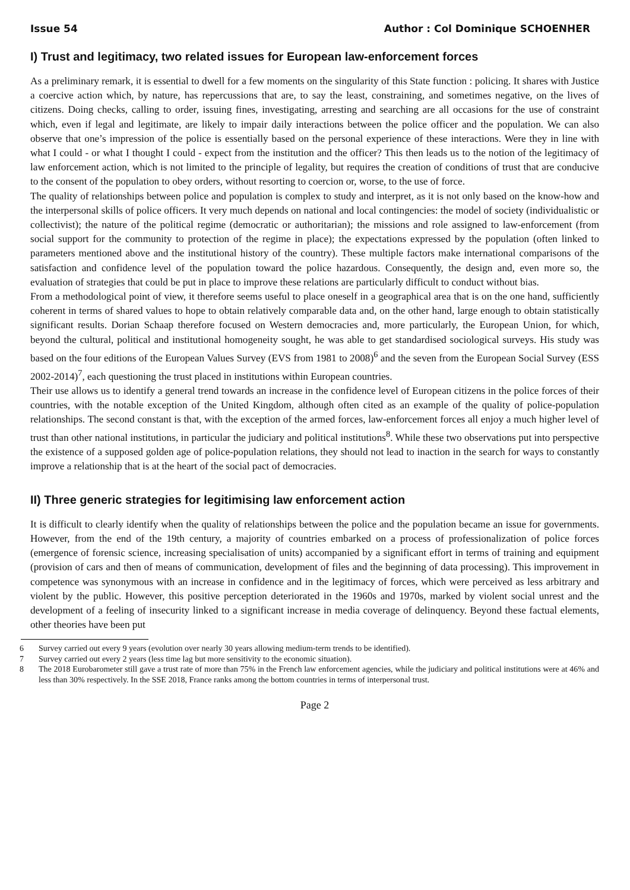Issue 54 Author : Col Dominique SCHOENHER
I) Trust and legitimacy, two related issues for European law-enforcement forces
As a preliminary remark, it is essential to dwell for a few moments on the singularity of this State function : policing. It shares with Justice a coercive action which, by nature, has repercussions that are, to say the least, constraining, and sometimes negative, on the lives of citizens. Doing checks, calling to order, issuing fines, investigating, arresting and searching are all occasions for the use of constraint which, even if legal and legitimate, are likely to impair daily interactions between the police officer and the population. We can also observe that one’s impression of the police is essentially based on the personal experience of these interactions. Were they in line with what I could - or what I thought I could - expect from the institution and the officer? This then leads us to the notion of the legitimacy of law enforcement action, which is not limited to the principle of legality, but requires the creation of conditions of trust that are conducive to the consent of the population to obey orders, without resorting to coercion or, worse, to the use of force.
The quality of relationships between police and population is complex to study and interpret, as it is not only based on the know-how and the interpersonal skills of police officers. It very much depends on national and local contingencies: the model of society (individualistic or collectivist); the nature of the political regime (democratic or authoritarian); the missions and role assigned to law-enforcement (from social support for the community to protection of the regime in place); the expectations expressed by the population (often linked to parameters mentioned above and the institutional history of the country). These multiple factors make international comparisons of the satisfaction and confidence level of the population toward the police hazardous. Consequently, the design and, even more so, the evaluation of strategies that could be put in place to improve these relations are particularly difficult to conduct without bias.
From a methodological point of view, it therefore seems useful to place oneself in a geographical area that is on the one hand, sufficiently coherent in terms of shared values to hope to obtain relatively comparable data and, on the other hand, large enough to obtain statistically significant results. Dorian Schaap therefore focused on Western democracies and, more particularly, the European Union, for which, beyond the cultural, political and institutional homogeneity sought, he was able to get standardised sociological surveys. His study was based on the four editions of the European Values Survey (EVS from 1981 to 2008)<sup>6</sup> and the seven from the European Social Survey (ESS 2002-2014)<sup>7</sup>, each questioning the trust placed in institutions within European countries.
Their use allows us to identify a general trend towards an increase in the confidence level of European citizens in the police forces of their countries, with the notable exception of the United Kingdom, although often cited as an example of the quality of police-population relationships. The second constant is that, with the exception of the armed forces, law-enforcement forces all enjoy a much higher level of trust than other national institutions, in particular the judiciary and political institutions<sup>8</sup>. While these two observations put into perspective the existence of a supposed golden age of police-population relations, they should not lead to inaction in the search for ways to constantly improve a relationship that is at the heart of the social pact of democracies.
II) Three generic strategies for legitimising law enforcement action
It is difficult to clearly identify when the quality of relationships between the police and the population became an issue for governments. However, from the end of the 19th century, a majority of countries embarked on a process of professionalization of police forces (emergence of forensic science, increasing specialisation of units) accompanied by a significant effort in terms of training and equipment (provision of cars and then of means of communication, development of files and the beginning of data processing). This improvement in competence was synonymous with an increase in confidence and in the legitimacy of forces, which were perceived as less arbitrary and violent by the public. However, this positive perception deteriorated in the 1960s and 1970s, marked by violent social unrest and the development of a feeling of insecurity linked to a significant increase in media coverage of delinquency. Beyond these factual elements, other theories have been put
6 Survey carried out every 9 years (evolution over nearly 30 years allowing medium-term trends to be identified).
7 Survey carried out every 2 years (less time lag but more sensitivity to the economic situation).
8 The 2018 Eurobarometer still gave a trust rate of more than 75% in the French law enforcement agencies, while the judiciary and political institutions were at 46% and less than 30% respectively. In the SSE 2018, France ranks among the bottom countries in terms of interpersonal trust.
Page 2